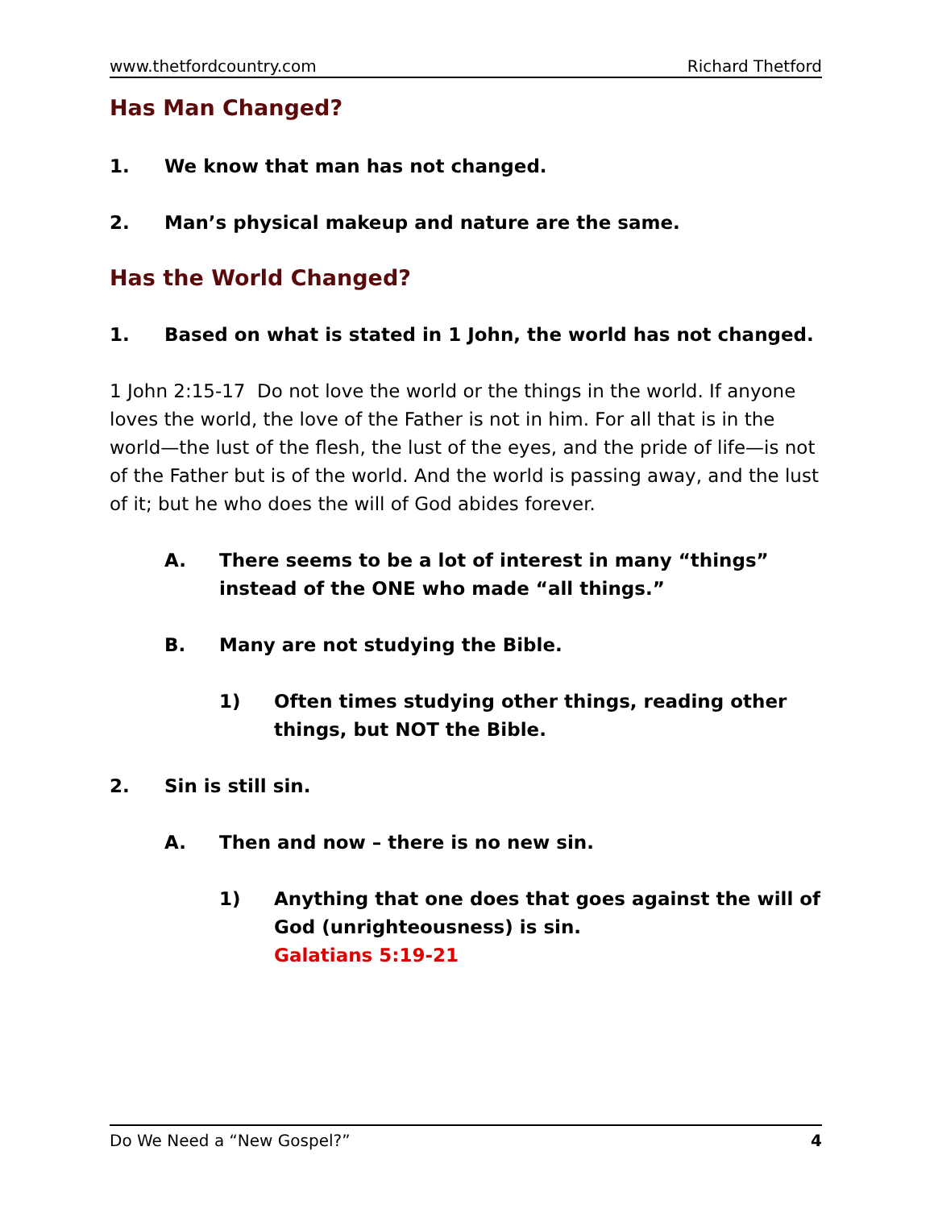www.thetfordcountry.com Richard Thetford
Has Man Changed?
1. We know that man has not changed.
2. Man’s physical makeup and nature are the same.
Has the World Changed?
1. Based on what is stated in 1 John, the world has not changed.
1 John 2:15-17 Do not love the world or the things in the world. If anyone loves the world, the love of the Father is not in him. For all that is in the world—the lust of the flesh, the lust of the eyes, and the pride of life—is not of the Father but is of the world. And the world is passing away, and the lust of it; but he who does the will of God abides forever.
A. There seems to be a lot of interest in many “things” instead of the ONE who made “all things.”
B. Many are not studying the Bible.
1) Often times studying other things, reading other things, but NOT the Bible.
2. Sin is still sin.
A. Then and now – there is no new sin.
1) Anything that one does that goes against the will of God (unrighteousness) is sin.
Galatians 5:19-21
Do We Need a “New Gospel?” 4